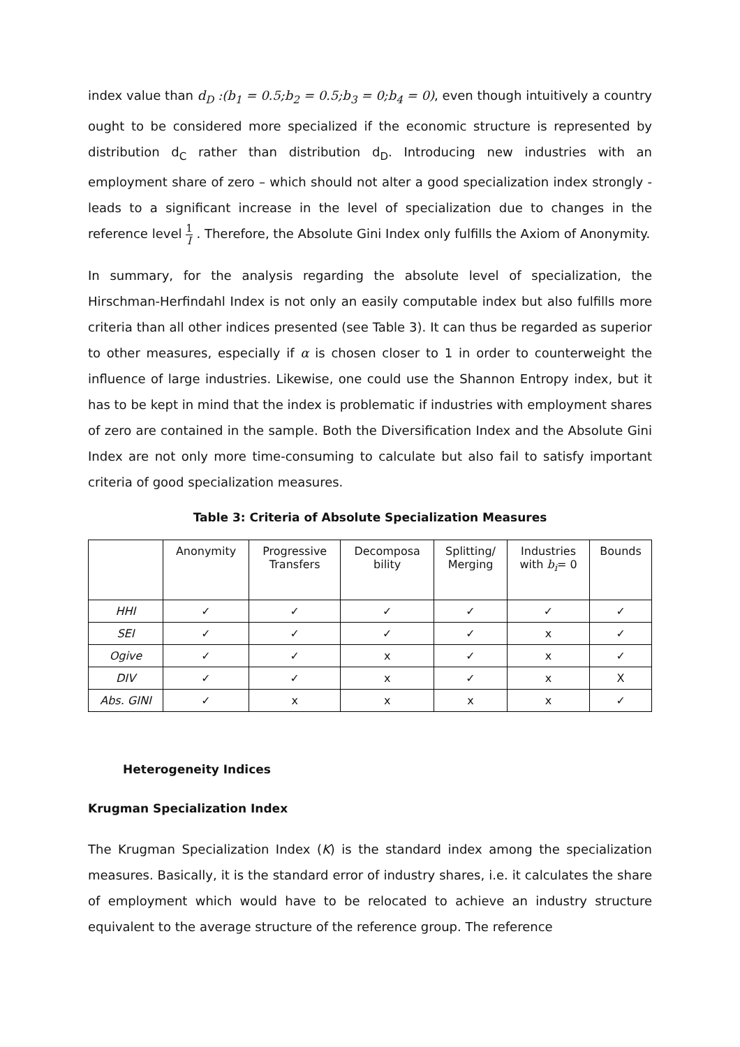index value than d<sub>D</sub> :(b<sub>1</sub> = 0.5;b<sub>2</sub> = 0.5;b<sub>3</sub> = 0;b<sub>4</sub> = 0), even though intuitively a country ought to be considered more specialized if the economic structure is represented by distribution d<sub>C</sub> rather than distribution d<sub>D</sub>. Introducing new industries with an employment share of zero – which should not alter a good specialization index strongly - leads to a significant increase in the level of specialization due to changes in the reference level 1 I . Therefore, the Absolute Gini Index only fulfills the Axiom of Anonymity.
In summary, for the analysis regarding the absolute level of specialization, the Hirschman-Herfindahl Index is not only an easily computable index but also fulfills more criteria than all other indices presented (see Table 3). It can thus be regarded as superior to other measures, especially if α is chosen closer to 1 in order to counterweight the influence of large industries. Likewise, one could use the Shannon Entropy index, but it has to be kept in mind that the index is problematic if industries with employment shares of zero are contained in the sample. Both the Diversification Index and the Absolute Gini Index are not only more time-consuming to calculate but also fail to satisfy important criteria of good specialization measures.
Table 3: Criteria of Absolute Specialization Measures
| | Anonymity | Progressive Transfers | Decomposa bility | Splitting/ Merging | Industries with b<sub>i</sub> = 0 | Bounds |
| --- | --- | --- | --- | --- | --- | --- |
| HHI | ✓ | ✓ | ✓ | ✓ | ✓ | ✓ |
| SEI | ✓ | ✓ | ✓ | ✓ | x | ✓ |
| Ogive | ✓ | ✓ | x | ✓ | x | ✓ |
| DIV | ✓ | ✓ | x | ✓ | x | X |
| Abs. GINI | ✓ | x | x | x | x | ✓ |
Heterogeneity Indices
Krugman Specialization Index
The Krugman Specialization Index (K) is the standard index among the specialization measures. Basically, it is the standard error of industry shares, i.e. it calculates the share of employment which would have to be relocated to achieve an industry structure equivalent to the average structure of the reference group. The reference